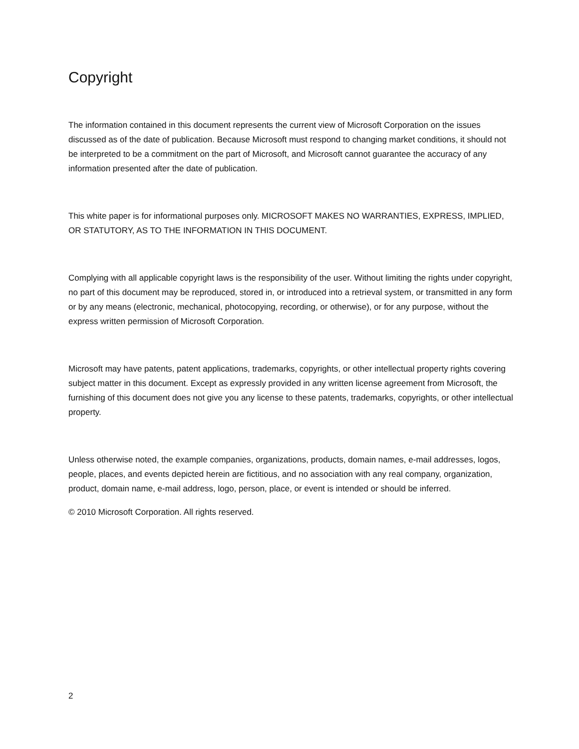Copyright
The information contained in this document represents the current view of Microsoft Corporation on the issues discussed as of the date of publication. Because Microsoft must respond to changing market conditions, it should not be interpreted to be a commitment on the part of Microsoft, and Microsoft cannot guarantee the accuracy of any information presented after the date of publication.
This white paper is for informational purposes only. MICROSOFT MAKES NO WARRANTIES, EXPRESS, IMPLIED, OR STATUTORY, AS TO THE INFORMATION IN THIS DOCUMENT.
Complying with all applicable copyright laws is the responsibility of the user. Without limiting the rights under copyright, no part of this document may be reproduced, stored in, or introduced into a retrieval system, or transmitted in any form or by any means (electronic, mechanical, photocopying, recording, or otherwise), or for any purpose, without the express written permission of Microsoft Corporation.
Microsoft may have patents, patent applications, trademarks, copyrights, or other intellectual property rights covering subject matter in this document. Except as expressly provided in any written license agreement from Microsoft, the furnishing of this document does not give you any license to these patents, trademarks, copyrights, or other intellectual property.
Unless otherwise noted, the example companies, organizations, products, domain names, e-mail addresses, logos, people, places, and events depicted herein are fictitious, and no association with any real company, organization, product, domain name, e-mail address, logo, person, place, or event is intended or should be inferred.
© 2010 Microsoft Corporation. All rights reserved.
2